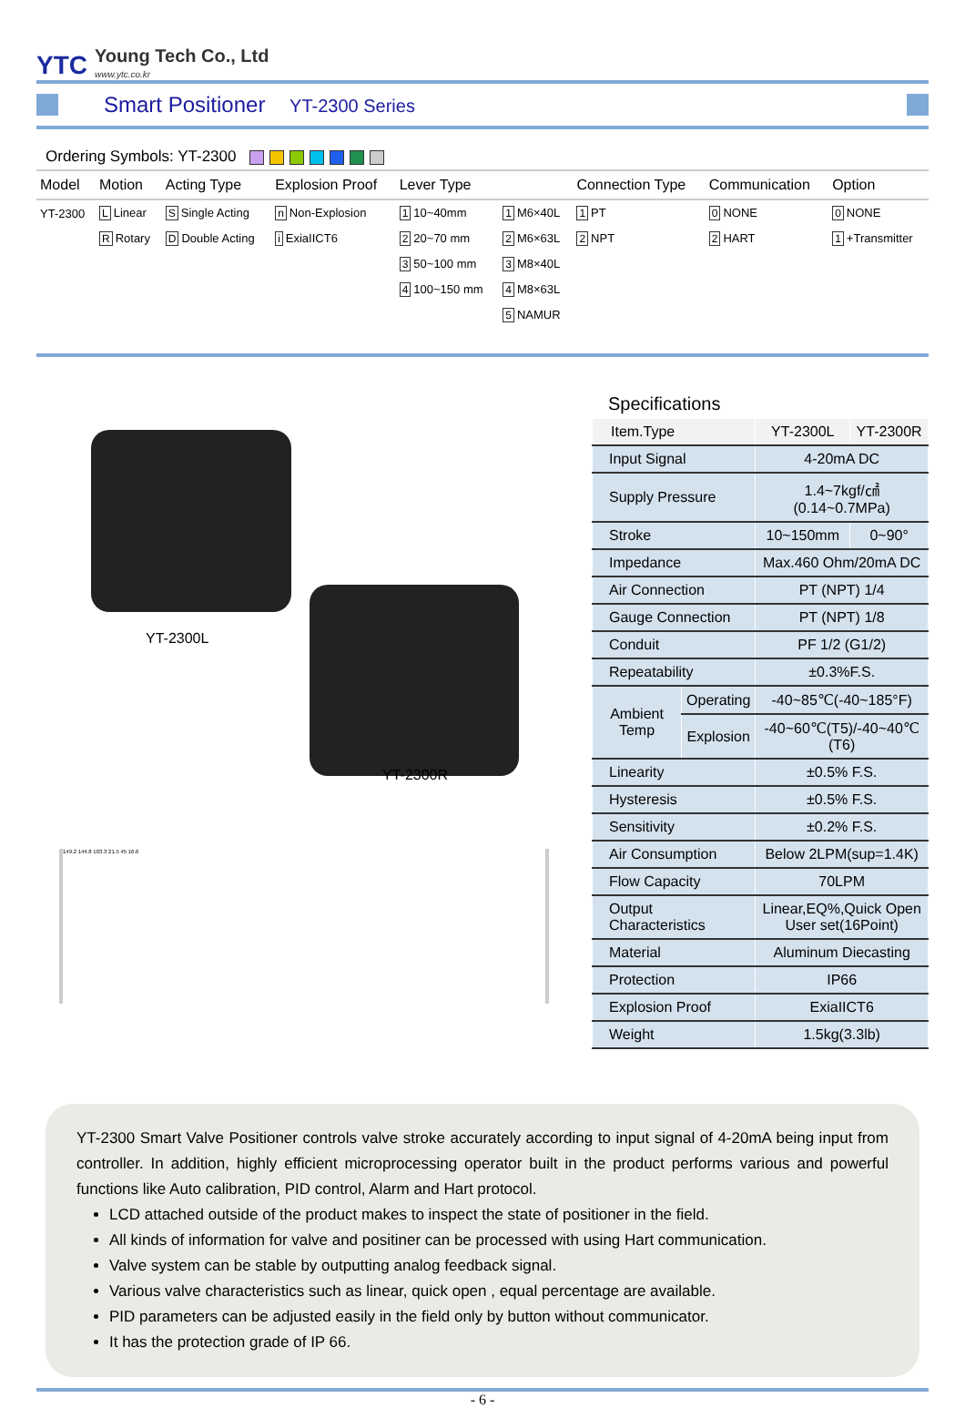YTC
Young Tech Co., Ltd
www.ytc.co.kr
Smart Positioner YT-2300 Series
Ordering Symbols: YT-2300
| Model | Motion | Acting Type | Explosion Proof | Lever Type | | Connection Type | Communication | Option |
| --- | --- | --- | --- | --- | --- | --- | --- | --- |
| YT-2300 | L Linear | S Single Acting | n Non-Explosion | 1 10~40mm | 1 M6×40L | 1 PT | 0 NONE | 0 NONE |
| | R Rotary | D Double Acting | i ExiaIICT6 | 2 20~70 mm | 2 M6×63L | 2 NPT | 2 HART | 1 +Transmitter |
| | | | | 3 50~100 mm | 3 M8×40L | | | |
| | | | | 4 100~150 mm | 4 M8×63L | | | |
| | | | | | 5 NAMUR | | | |
YT-2300L
YT-2300R
149.2 144.8 103.3 21.5 45 16.6
Specifications
| Item.Type | | YT-2300L | YT-2300R |
| --- | --- | --- | --- |
| Input Signal | | 4-20mA DC | |
| Supply Pressure | | 1.4~7kgf/㎠ (0.14~0.7MPa) | |
| Stroke | | 10~150mm | 0~90° |
| Impedance | | Max.460 Ohm/20mA DC | |
| Air Connection | | PT (NPT) 1/4 | |
| Gauge Connection | | PT (NPT) 1/8 | |
| Conduit | | PF 1/2 (G1/2) | |
| Repeatability | | ±0.3%F.S. | |
| Ambient Temp | Operating | -40~85℃(-40~185°F) | |
| | Explosion | -40~60℃(T5)/-40~40℃(T6) | |
| Linearity | | ±0.5% F.S. | |
| Hysteresis | | ±0.5% F.S. | |
| Sensitivity | | ±0.2% F.S. | |
| Air Consumption | | Below 2LPM(sup=1.4K) | |
| Flow Capacity | | 70LPM | |
| Output Characteristics | | Linear,EQ%,Quick Open User set(16Point) | |
| Material | | Aluminum Diecasting | |
| Protection | | IP66 | |
| Explosion Proof | | ExiaIICT6 | |
| Weight | | 1.5kg(3.3lb) | |
YT-2300 Smart Valve Positioner controls valve stroke accurately according to input signal of 4-20mA being input from controller. In addition, highly efficient microprocessing operator built in the product performs various and powerful functions like Auto calibration, PID control, Alarm and Hart protocol.
LCD attached outside of the product makes to inspect the state of positioner in the field.
All kinds of information for valve and positiner can be processed with using Hart communication.
Valve system can be stable by outputting analog feedback signal.
Various valve characteristics such as linear, quick open , equal percentage are available.
PID parameters can be adjusted easily in the field only by button without communicator.
It has the protection grade of IP 66.
- 6 -